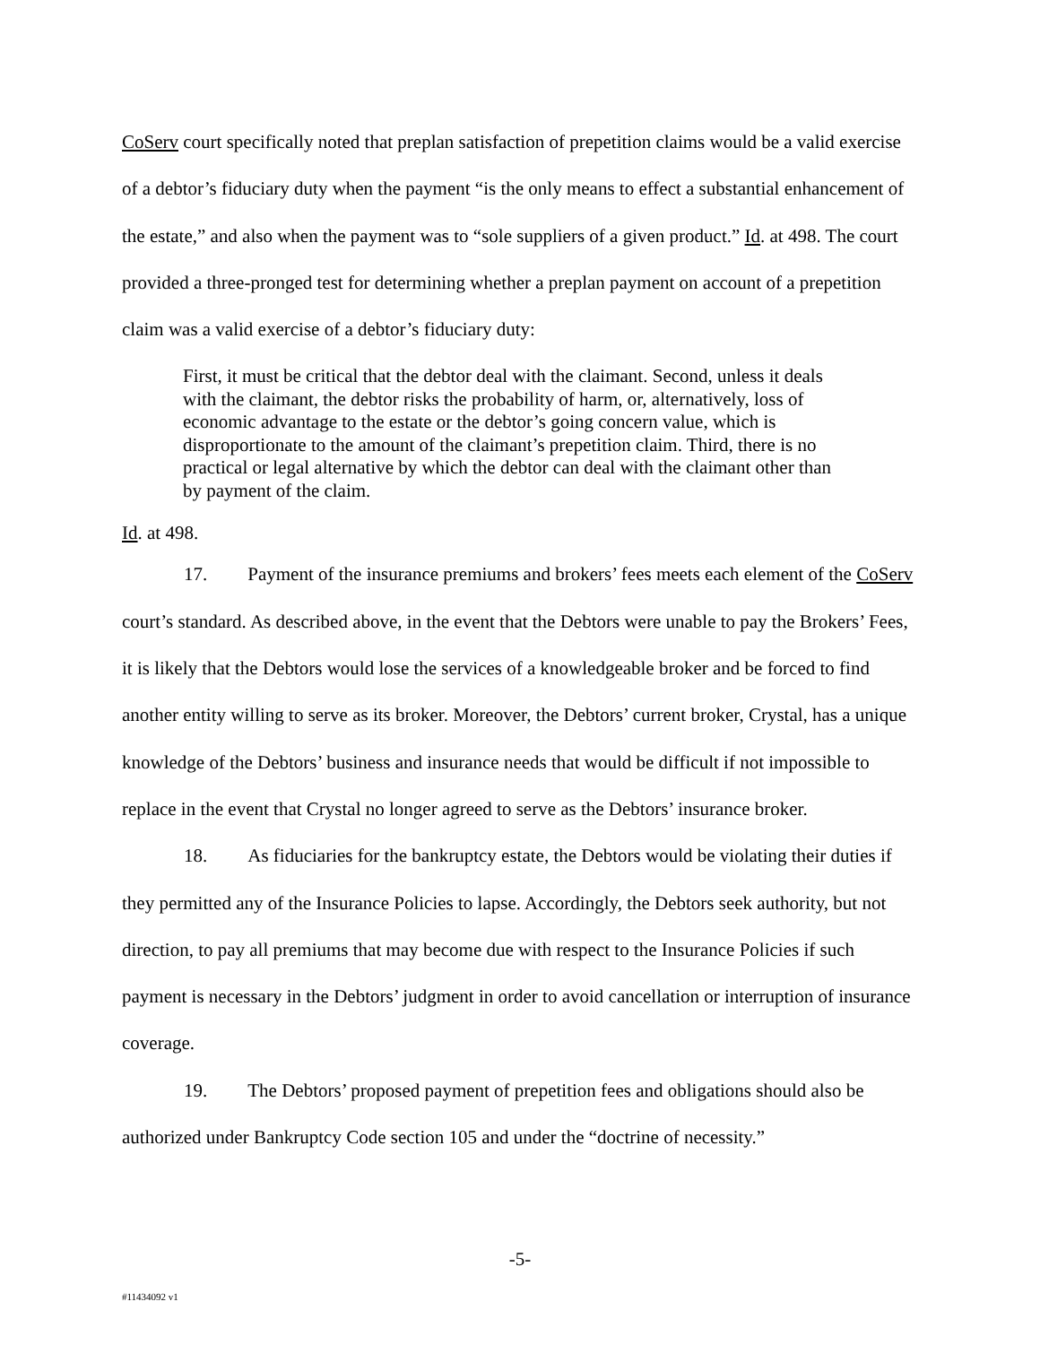CoServ court specifically noted that preplan satisfaction of prepetition claims would be a valid exercise of a debtor’s fiduciary duty when the payment “is the only means to effect a substantial enhancement of the estate,” and also when the payment was to “sole suppliers of a given product.” Id. at 498. The court provided a three-pronged test for determining whether a preplan payment on account of a prepetition claim was a valid exercise of a debtor’s fiduciary duty:
First, it must be critical that the debtor deal with the claimant. Second, unless it deals with the claimant, the debtor risks the probability of harm, or, alternatively, loss of economic advantage to the estate or the debtor’s going concern value, which is disproportionate to the amount of the claimant’s prepetition claim. Third, there is no practical or legal alternative by which the debtor can deal with the claimant other than by payment of the claim.
Id. at 498.
17. Payment of the insurance premiums and brokers’ fees meets each element of the CoServ court’s standard. As described above, in the event that the Debtors were unable to pay the Brokers’ Fees, it is likely that the Debtors would lose the services of a knowledgeable broker and be forced to find another entity willing to serve as its broker. Moreover, the Debtors’ current broker, Crystal, has a unique knowledge of the Debtors’ business and insurance needs that would be difficult if not impossible to replace in the event that Crystal no longer agreed to serve as the Debtors’ insurance broker.
18. As fiduciaries for the bankruptcy estate, the Debtors would be violating their duties if they permitted any of the Insurance Policies to lapse. Accordingly, the Debtors seek authority, but not direction, to pay all premiums that may become due with respect to the Insurance Policies if such payment is necessary in the Debtors’ judgment in order to avoid cancellation or interruption of insurance coverage.
19. The Debtors’ proposed payment of prepetition fees and obligations should also be authorized under Bankruptcy Code section 105 and under the “doctrine of necessity.”
-5-
#11434092 v1